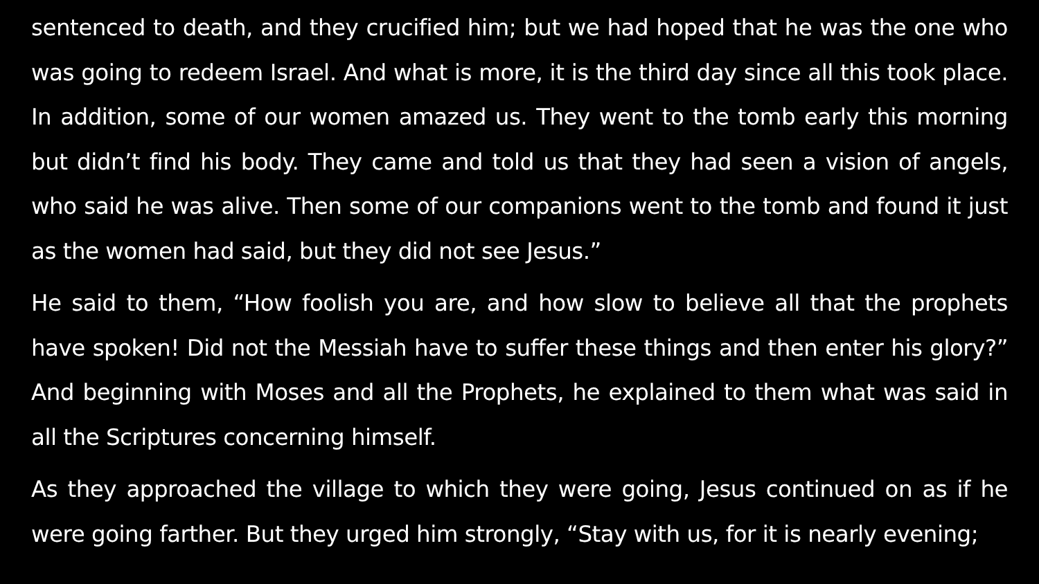sentenced to death, and they crucified him; but we had hoped that he was the one who was going to redeem Israel. And what is more, it is the third day since all this took place. In addition, some of our women amazed us. They went to the tomb early this morning but didn’t find his body. They came and told us that they had seen a vision of angels, who said he was alive. Then some of our companions went to the tomb and found it just as the women had said, but they did not see Jesus.”
He said to them, “How foolish you are, and how slow to believe all that the prophets have spoken! Did not the Messiah have to suffer these things and then enter his glory?” And beginning with Moses and all the Prophets, he explained to them what was said in all the Scriptures concerning himself.
As they approached the village to which they were going, Jesus continued on as if he were going farther. But they urged him strongly, “Stay with us, for it is nearly evening;